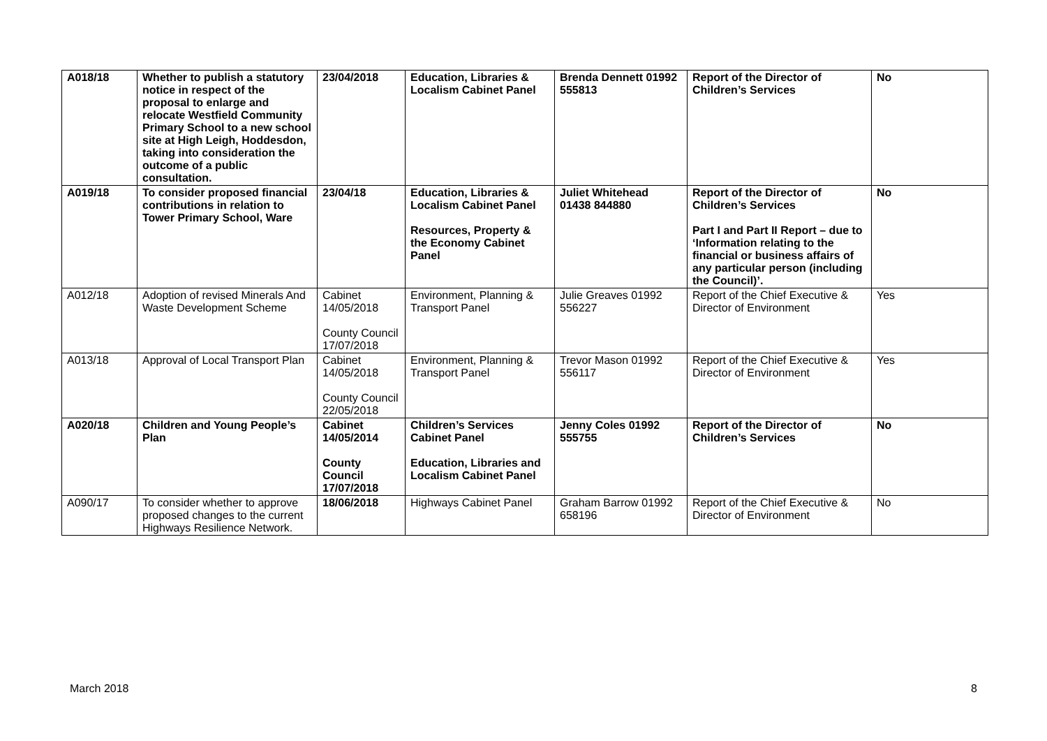| A018/18 | Whether to publish a statutory notice in respect of the proposal to enlarge and relocate Westfield Community Primary School to a new school site at High Leigh, Hoddesdon, taking into consideration the outcome of a public consultation. | 23/04/2018 | Education, Libraries & Localism Cabinet Panel | Brenda Dennett 01992 555813 | Report of the Director of Children’s Services | No |
| A019/18 | To consider proposed financial contributions in relation to Tower Primary School, Ware | 23/04/18 | Education, Libraries & Localism Cabinet Panel Resources, Property & the Economy Cabinet Panel | Juliet Whitehead 01438 844880 | Report of the Director of Children’s Services Part I and Part II Report – due to ‘Information relating to the financial or business affairs of any particular person (including the Council)’. | No |
| A012/18 | Adoption of revised Minerals And Waste Development Scheme | Cabinet 14/05/2018 County Council 17/07/2018 | Environment, Planning & Transport Panel | Julie Greaves 01992 556227 | Report of the Chief Executive & Director of Environment | Yes |
| A013/18 | Approval of Local Transport Plan | Cabinet 14/05/2018 County Council 22/05/2018 | Environment, Planning & Transport Panel | Trevor Mason 01992 556117 | Report of the Chief Executive & Director of Environment | Yes |
| A020/18 | Children and Young People’s Plan | Cabinet 14/05/2014 County Council 17/07/2018 | Children’s Services Cabinet Panel Education, Libraries and Localism Cabinet Panel | Jenny Coles 01992 555755 | Report of the Director of Children’s Services | No |
| A090/17 | To consider whether to approve proposed changes to the current Highways Resilience Network. | 18/06/2018 | Highways Cabinet Panel | Graham Barrow 01992 658196 | Report of the Chief Executive & Director of Environment | No |
March 2018 8